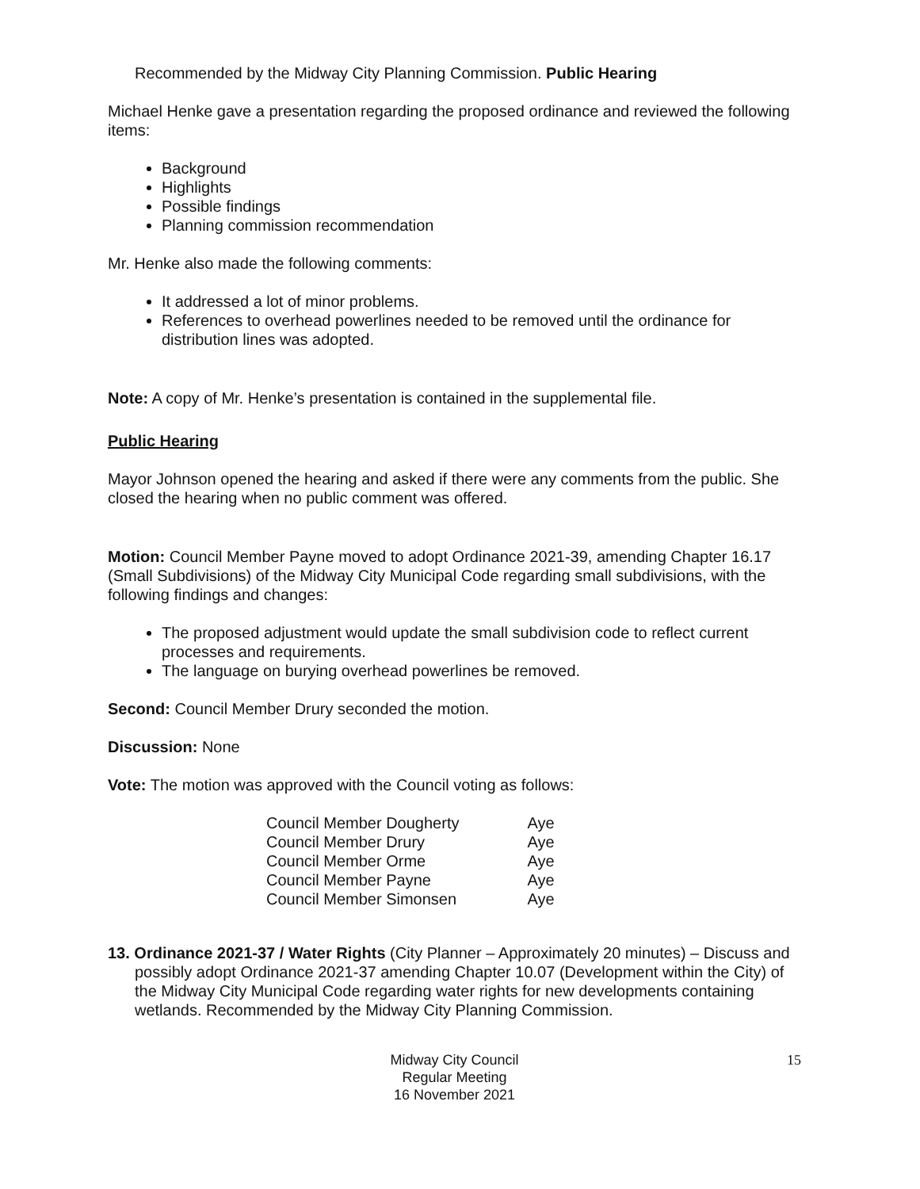Recommended by the Midway City Planning Commission. Public Hearing
Michael Henke gave a presentation regarding the proposed ordinance and reviewed the following items:
Background
Highlights
Possible findings
Planning commission recommendation
Mr. Henke also made the following comments:
It addressed a lot of minor problems.
References to overhead powerlines needed to be removed until the ordinance for distribution lines was adopted.
Note: A copy of Mr. Henke’s presentation is contained in the supplemental file.
Public Hearing
Mayor Johnson opened the hearing and asked if there were any comments from the public. She closed the hearing when no public comment was offered.
Motion: Council Member Payne moved to adopt Ordinance 2021-39, amending Chapter 16.17 (Small Subdivisions) of the Midway City Municipal Code regarding small subdivisions, with the following findings and changes:
The proposed adjustment would update the small subdivision code to reflect current processes and requirements.
The language on burying overhead powerlines be removed.
Second: Council Member Drury seconded the motion.
Discussion: None
Vote: The motion was approved with the Council voting as follows:
| Council Member Dougherty | Aye |
| Council Member Drury | Aye |
| Council Member Orme | Aye |
| Council Member Payne | Aye |
| Council Member Simonsen | Aye |
13. Ordinance 2021-37 / Water Rights (City Planner – Approximately 20 minutes) – Discuss and possibly adopt Ordinance 2021-37 amending Chapter 10.07 (Development within the City) of the Midway City Municipal Code regarding water rights for new developments containing wetlands. Recommended by the Midway City Planning Commission.
Midway City Council
Regular Meeting
16 November 2021
15